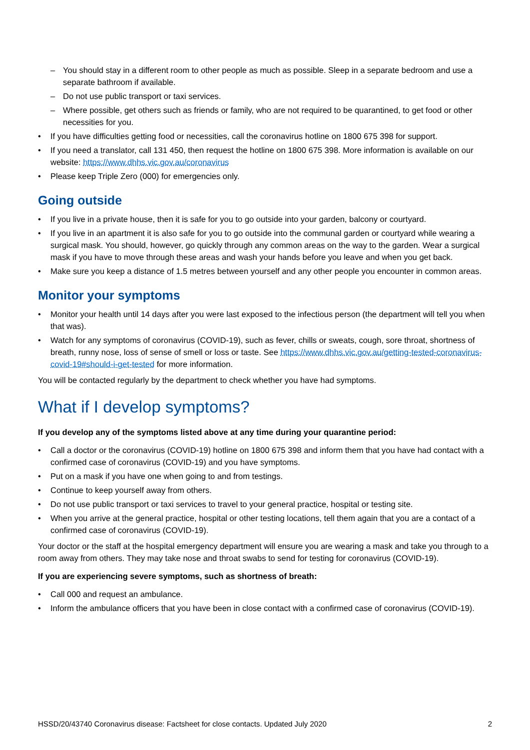You should stay in a different room to other people as much as possible. Sleep in a separate bedroom and use a separate bathroom if available.
Do not use public transport or taxi services.
Where possible, get others such as friends or family, who are not required to be quarantined, to get food or other necessities for you.
If you have difficulties getting food or necessities, call the coronavirus hotline on 1800 675 398 for support.
If you need a translator, call 131 450, then request the hotline on 1800 675 398. More information is available on our website: https://www.dhhs.vic.gov.au/coronavirus
Please keep Triple Zero (000) for emergencies only.
Going outside
If you live in a private house, then it is safe for you to go outside into your garden, balcony or courtyard.
If you live in an apartment it is also safe for you to go outside into the communal garden or courtyard while wearing a surgical mask. You should, however, go quickly through any common areas on the way to the garden. Wear a surgical mask if you have to move through these areas and wash your hands before you leave and when you get back.
Make sure you keep a distance of 1.5 metres between yourself and any other people you encounter in common areas.
Monitor your symptoms
Monitor your health until 14 days after you were last exposed to the infectious person (the department will tell you when that was).
Watch for any symptoms of coronavirus (COVID-19), such as fever, chills or sweats, cough, sore throat, shortness of breath, runny nose, loss of sense of smell or loss or taste. See https://www.dhhs.vic.gov.au/getting-tested-coronavirus-covid-19#should-i-get-tested for more information.
You will be contacted regularly by the department to check whether you have had symptoms.
What if I develop symptoms?
If you develop any of the symptoms listed above at any time during your quarantine period:
Call a doctor or the coronavirus (COVID-19) hotline on 1800 675 398 and inform them that you have had contact with a confirmed case of coronavirus (COVID-19) and you have symptoms.
Put on a mask if you have one when going to and from testings.
Continue to keep yourself away from others.
Do not use public transport or taxi services to travel to your general practice, hospital or testing site.
When you arrive at the general practice, hospital or other testing locations, tell them again that you are a contact of a confirmed case of coronavirus (COVID-19).
Your doctor or the staff at the hospital emergency department will ensure you are wearing a mask and take you through to a room away from others. They may take nose and throat swabs to send for testing for coronavirus (COVID-19).
If you are experiencing severe symptoms, such as shortness of breath:
Call 000 and request an ambulance.
Inform the ambulance officers that you have been in close contact with a confirmed case of coronavirus (COVID-19).
HSSD/20/43740 Coronavirus disease: Factsheet for close contacts. Updated July 2020 2